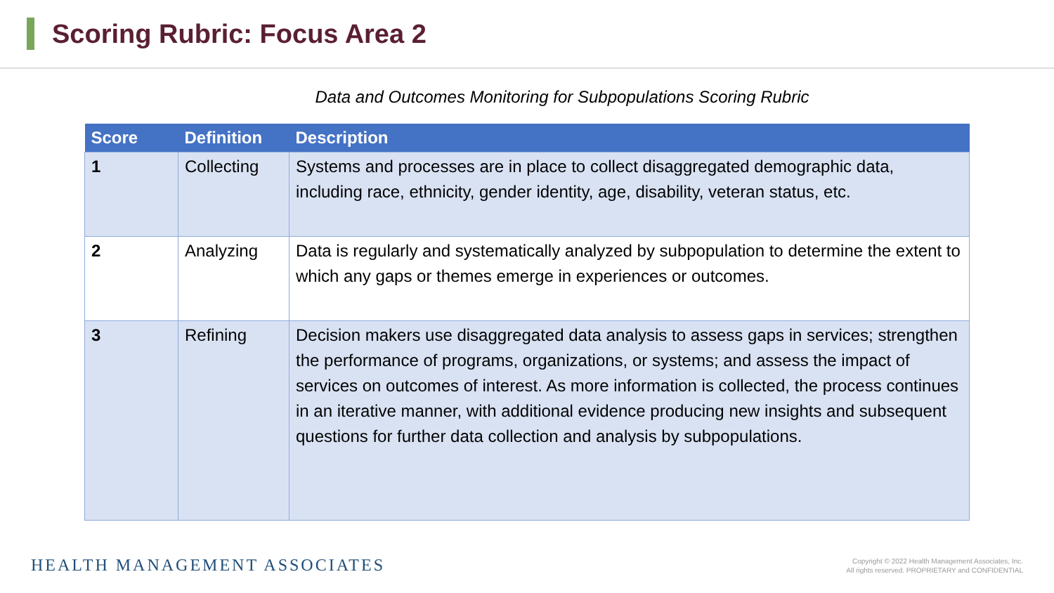Scoring Rubric: Focus Area 2
Data and Outcomes Monitoring for Subpopulations Scoring Rubric
| Score | Definition | Description |
| --- | --- | --- |
| 1 | Collecting | Systems and processes are in place to collect disaggregated demographic data, including race, ethnicity, gender identity, age, disability, veteran status, etc. |
| 2 | Analyzing | Data is regularly and systematically analyzed by subpopulation to determine the extent to which any gaps or themes emerge in experiences or outcomes. |
| 3 | Refining | Decision makers use disaggregated data analysis to assess gaps in services; strengthen the performance of programs, organizations, or systems; and assess the impact of services on outcomes of interest. As more information is collected, the process continues in an iterative manner, with additional evidence producing new insights and subsequent questions for further data collection and analysis by subpopulations. |
HEALTH MANAGEMENT ASSOCIATES
Copyright © 2022 Health Management Associates, Inc.
All rights reserved. PROPRIETARY and CONFIDENTIAL